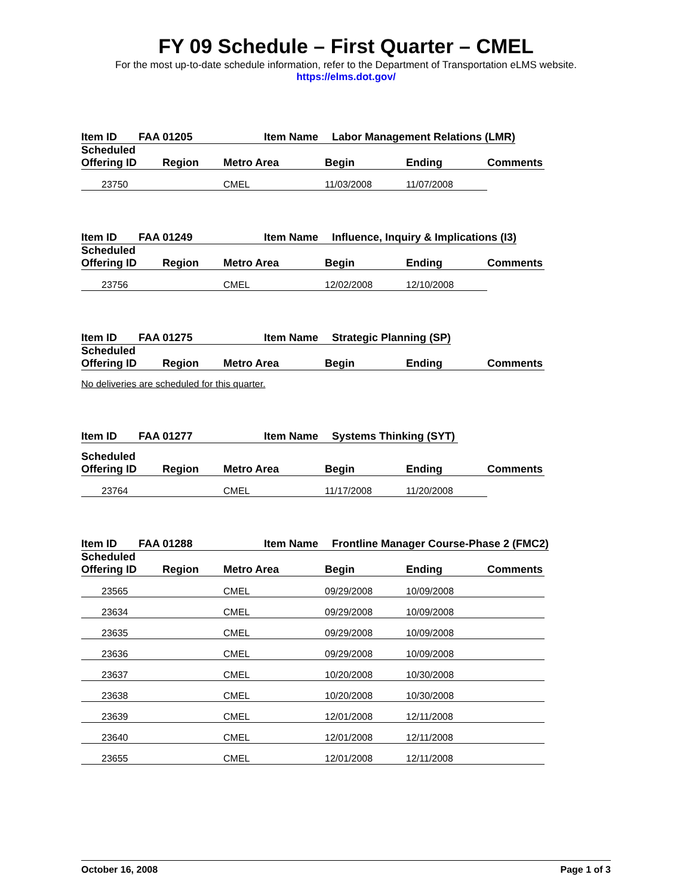FY 09 Schedule – First Quarter – CMEL
For the most up-to-date schedule information, refer to the Department of Transportation eLMS website.
https://elms.dot.gov/
Item ID FAA 01205 Item Name Labor Management Relations (LMR)
| Scheduled Offering ID | Region | Metro Area | Begin | Ending | Comments |
| --- | --- | --- | --- | --- | --- |
| 23750 | | CMEL | 11/03/2008 | 11/07/2008 | |
Item ID FAA 01249 Item Name Influence, Inquiry & Implications (I3)
| Scheduled Offering ID | Region | Metro Area | Begin | Ending | Comments |
| --- | --- | --- | --- | --- | --- |
| 23756 | | CMEL | 12/02/2008 | 12/10/2008 | |
Item ID FAA 01275 Item Name Strategic Planning (SP)
| Scheduled Offering ID | Region | Metro Area | Begin | Ending | Comments |
| --- | --- | --- | --- | --- | --- |
No deliveries are scheduled for this quarter.
Item ID FAA 01277 Item Name Systems Thinking (SYT)
| Scheduled Offering ID | Region | Metro Area | Begin | Ending | Comments |
| --- | --- | --- | --- | --- | --- |
| 23764 | | CMEL | 11/17/2008 | 11/20/2008 | |
Item ID FAA 01288 Item Name Frontline Manager Course-Phase 2 (FMC2)
| Scheduled Offering ID | Region | Metro Area | Begin | Ending | Comments |
| --- | --- | --- | --- | --- | --- |
| 23565 | | CMEL | 09/29/2008 | 10/09/2008 | |
| 23634 | | CMEL | 09/29/2008 | 10/09/2008 | |
| 23635 | | CMEL | 09/29/2008 | 10/09/2008 | |
| 23636 | | CMEL | 09/29/2008 | 10/09/2008 | |
| 23637 | | CMEL | 10/20/2008 | 10/30/2008 | |
| 23638 | | CMEL | 10/20/2008 | 10/30/2008 | |
| 23639 | | CMEL | 12/01/2008 | 12/11/2008 | |
| 23640 | | CMEL | 12/01/2008 | 12/11/2008 | |
| 23655 | | CMEL | 12/01/2008 | 12/11/2008 | |
October 16, 2008 Page 1 of 3